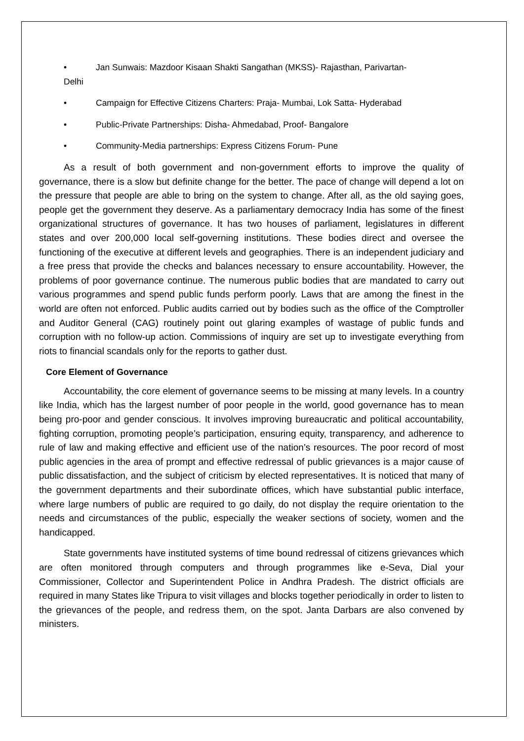• Jan Sunwais: Mazdoor Kisaan Shakti Sangathan (MKSS)- Rajasthan, Parivartan-
Delhi
• Campaign for Effective Citizens Charters: Praja- Mumbai, Lok Satta- Hyderabad
• Public-Private Partnerships: Disha- Ahmedabad, Proof- Bangalore
• Community-Media partnerships: Express Citizens Forum- Pune
As a result of both government and non-government efforts to improve the quality of governance, there is a slow but definite change for the better. The pace of change will depend a lot on the pressure that people are able to bring on the system to change. After all, as the old saying goes, people get the government they deserve. As a parliamentary democracy India has some of the finest organizational structures of governance. It has two houses of parliament, legislatures in different states and over 200,000 local self-governing institutions. These bodies direct and oversee the functioning of the executive at different levels and geographies. There is an independent judiciary and a free press that provide the checks and balances necessary to ensure accountability. However, the problems of poor governance continue. The numerous public bodies that are mandated to carry out various programmes and spend public funds perform poorly. Laws that are among the finest in the world are often not enforced. Public audits carried out by bodies such as the office of the Comptroller and Auditor General (CAG) routinely point out glaring examples of wastage of public funds and corruption with no follow-up action. Commissions of inquiry are set up to investigate everything from riots to financial scandals only for the reports to gather dust.
Core Element of Governance
Accountability, the core element of governance seems to be missing at many levels. In a country like India, which has the largest number of poor people in the world, good governance has to mean being pro-poor and gender conscious. It involves improving bureaucratic and political accountability, fighting corruption, promoting people’s participation, ensuring equity, transparency, and adherence to rule of law and making effective and efficient use of the nation’s resources. The poor record of most public agencies in the area of prompt and effective redressal of public grievances is a major cause of public dissatisfaction, and the subject of criticism by elected representatives. It is noticed that many of the government departments and their subordinate offices, which have substantial public interface, where large numbers of public are required to go daily, do not display the require orientation to the needs and circumstances of the public, especially the weaker sections of society, women and the handicapped.
State governments have instituted systems of time bound redressal of citizens grievances which are often monitored through computers and through programmes like e-Seva, Dial your Commissioner, Collector and Superintendent Police in Andhra Pradesh. The district officials are required in many States like Tripura to visit villages and blocks together periodically in order to listen to the grievances of the people, and redress them, on the spot. Janta Darbars are also convened by ministers.